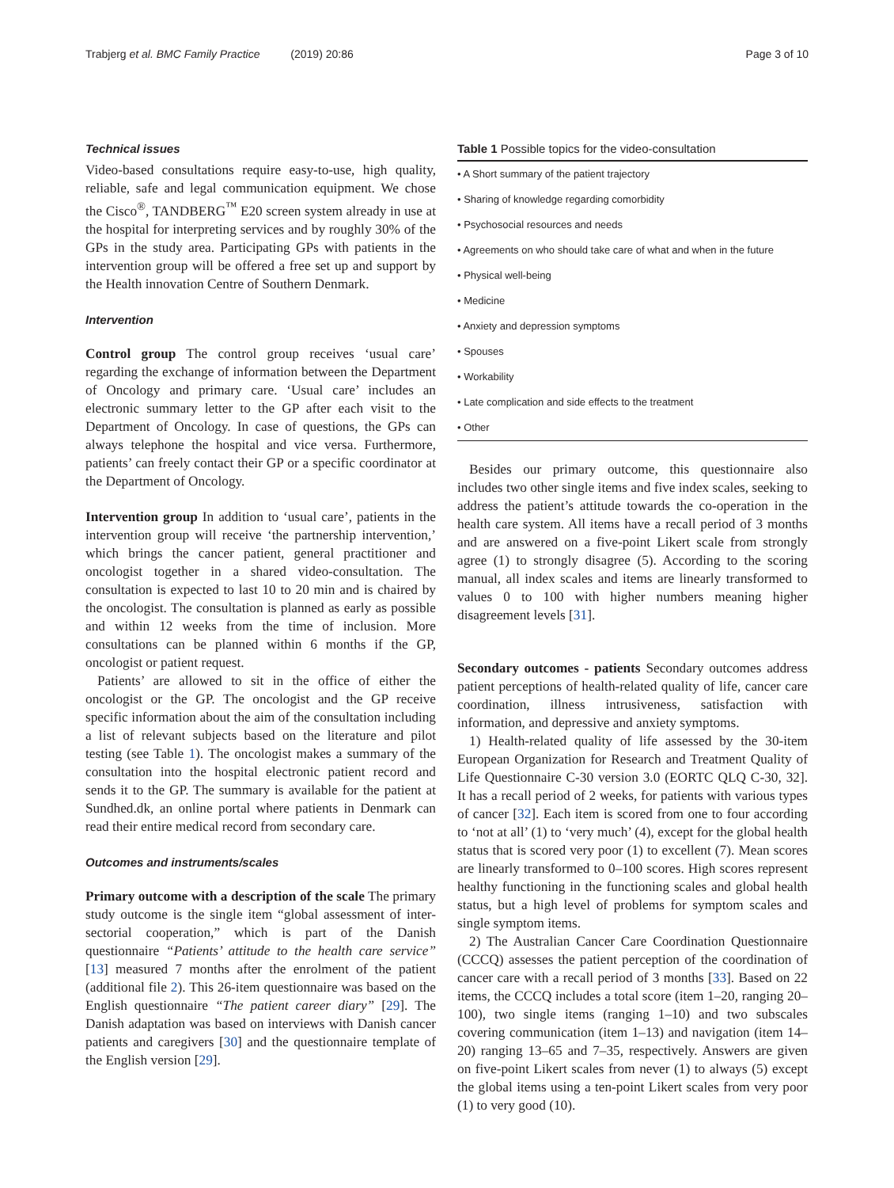Trabjerg et al. BMC Family Practice (2019) 20:86 Page 3 of 10
Technical issues
Video-based consultations require easy-to-use, high quality, reliable, safe and legal communication equipment. We chose the Cisco<sup>®</sup>, TANDBERG<sup>™</sup> E20 screen system already in use at the hospital for interpreting services and by roughly 30% of the GPs in the study area. Participating GPs with patients in the intervention group will be offered a free set up and support by the Health innovation Centre of Southern Denmark.
Intervention
Control group The control group receives ‘usual care’ regarding the exchange of information between the Department of Oncology and primary care. ‘Usual care’ includes an electronic summary letter to the GP after each visit to the Department of Oncology. In case of questions, the GPs can always telephone the hospital and vice versa. Furthermore, patients’ can freely contact their GP or a specific coordinator at the Department of Oncology.
Intervention group In addition to ‘usual care’, patients in the intervention group will receive ‘the partnership intervention,’ which brings the cancer patient, general practitioner and oncologist together in a shared video-consultation. The consultation is expected to last 10 to 20 min and is chaired by the oncologist. The consultation is planned as early as possible and within 12 weeks from the time of inclusion. More consultations can be planned within 6 months if the GP, oncologist or patient request.
Patients’ are allowed to sit in the office of either the oncologist or the GP. The oncologist and the GP receive specific information about the aim of the consultation including a list of relevant subjects based on the literature and pilot testing (see Table 1). The oncologist makes a summary of the consultation into the hospital electronic patient record and sends it to the GP. The summary is available for the patient at Sundhed.dk, an online portal where patients in Denmark can read their entire medical record from secondary care.
Outcomes and instruments/scales
Primary outcome with a description of the scale The primary study outcome is the single item “global assessment of inter-sectorial cooperation,” which is part of the Danish questionnaire “Patients’ attitude to the health care service” [13] measured 7 months after the enrolment of the patient (additional file 2). This 26-item questionnaire was based on the English questionnaire “The patient career diary” [29]. The Danish adaptation was based on interviews with Danish cancer patients and caregivers [30] and the questionnaire template of the English version [29].
Table 1 Possible topics for the video-consultation
| • A Short summary of the patient trajectory |
| • Sharing of knowledge regarding comorbidity |
| • Psychosocial resources and needs |
| • Agreements on who should take care of what and when in the future |
| • Physical well-being |
| • Medicine |
| • Anxiety and depression symptoms |
| • Spouses |
| • Workability |
| • Late complication and side effects to the treatment |
| • Other |
Besides our primary outcome, this questionnaire also includes two other single items and five index scales, seeking to address the patient’s attitude towards the co-operation in the health care system. All items have a recall period of 3 months and are answered on a five-point Likert scale from strongly agree (1) to strongly disagree (5). According to the scoring manual, all index scales and items are linearly transformed to values 0 to 100 with higher numbers meaning higher disagreement levels [31].
Secondary outcomes - patients Secondary outcomes address patient perceptions of health-related quality of life, cancer care coordination, illness intrusiveness, satisfaction with information, and depressive and anxiety symptoms.
1) Health-related quality of life assessed by the 30-item European Organization for Research and Treatment Quality of Life Questionnaire C-30 version 3.0 (EORTC QLQ C-30, 32]. It has a recall period of 2 weeks, for patients with various types of cancer [32]. Each item is scored from one to four according to ‘not at all’ (1) to ‘very much’ (4), except for the global health status that is scored very poor (1) to excellent (7). Mean scores are linearly transformed to 0–100 scores. High scores represent healthy functioning in the functioning scales and global health status, but a high level of problems for symptom scales and single symptom items.
2) The Australian Cancer Care Coordination Questionnaire (CCCQ) assesses the patient perception of the coordination of cancer care with a recall period of 3 months [33]. Based on 22 items, the CCCQ includes a total score (item 1–20, ranging 20–100), two single items (ranging 1–10) and two subscales covering communication (item 1–13) and navigation (item 14–20) ranging 13–65 and 7–35, respectively. Answers are given on five-point Likert scales from never (1) to always (5) except the global items using a ten-point Likert scales from very poor (1) to very good (10).